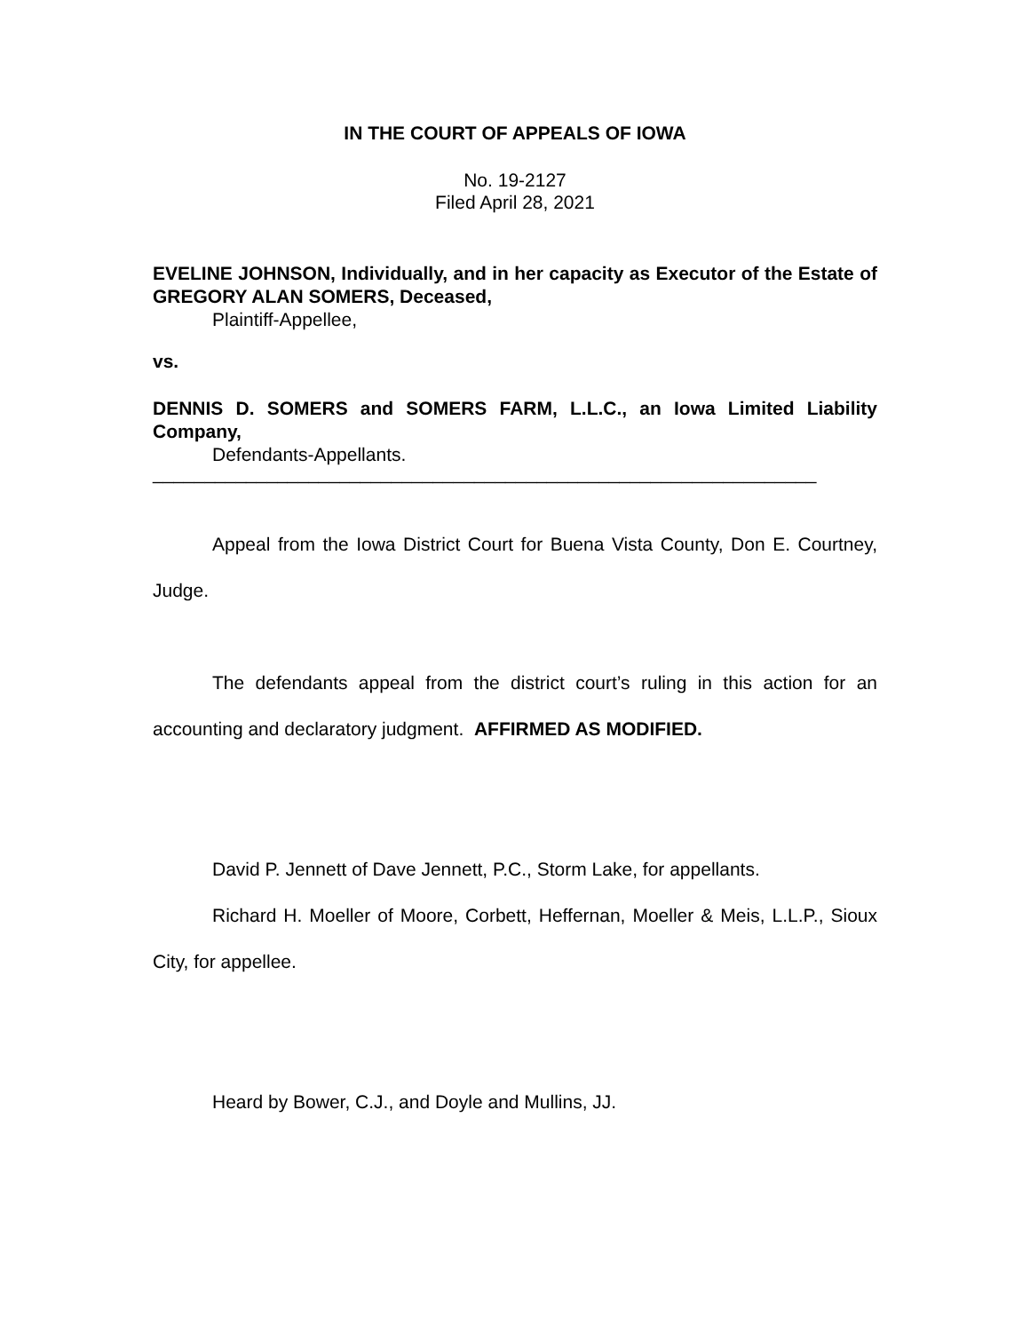IN THE COURT OF APPEALS OF IOWA
No. 19-2127
Filed April 28, 2021
EVELINE JOHNSON, Individually, and in her capacity as Executor of the Estate of GREGORY ALAN SOMERS, Deceased,
Plaintiff-Appellee,
vs.
DENNIS D. SOMERS and SOMERS FARM, L.L.C., an Iowa Limited Liability Company,
Defendants-Appellants.
________________________________________________________________
Appeal from the Iowa District Court for Buena Vista County, Don E. Courtney, Judge.
The defendants appeal from the district court’s ruling in this action for an accounting and declaratory judgment. AFFIRMED AS MODIFIED.
David P. Jennett of Dave Jennett, P.C., Storm Lake, for appellants.
Richard H. Moeller of Moore, Corbett, Heffernan, Moeller & Meis, L.L.P., Sioux City, for appellee.
Heard by Bower, C.J., and Doyle and Mullins, JJ.